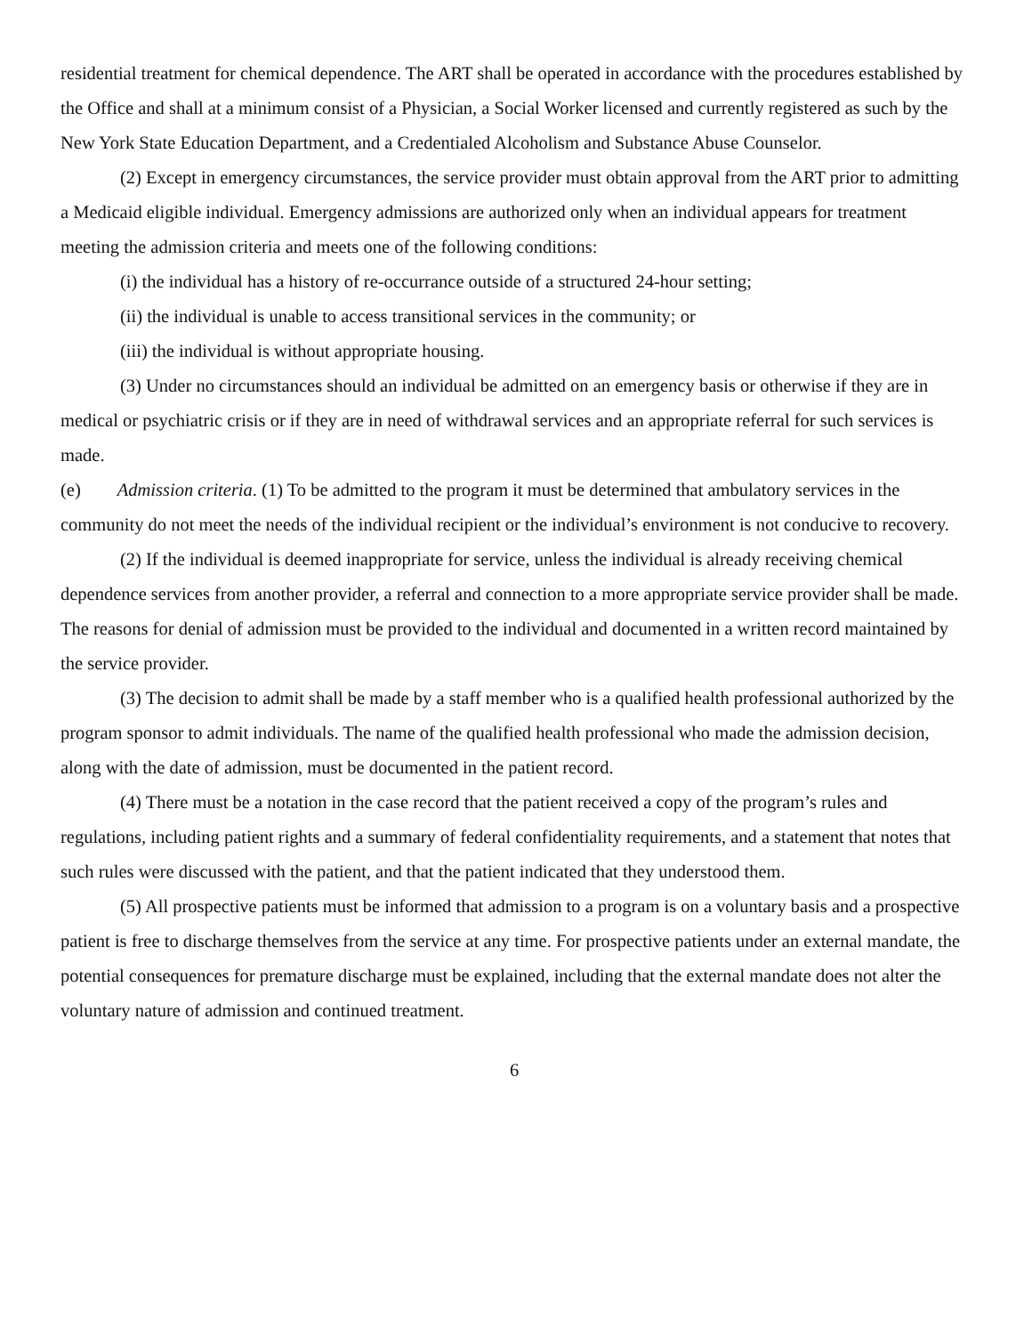residential treatment for chemical dependence. The ART shall be operated in accordance with the procedures established by the Office and shall at a minimum consist of a Physician, a Social Worker licensed and currently registered as such by the New York State Education Department, and a Credentialed Alcoholism and Substance Abuse Counselor.
(2) Except in emergency circumstances, the service provider must obtain approval from the ART prior to admitting a Medicaid eligible individual. Emergency admissions are authorized only when an individual appears for treatment meeting the admission criteria and meets one of the following conditions:
(i) the individual has a history of re-occurrance outside of a structured 24-hour setting;
(ii) the individual is unable to access transitional services in the community; or
(iii) the individual is without appropriate housing.
(3) Under no circumstances should an individual be admitted on an emergency basis or otherwise if they are in medical or psychiatric crisis or if they are in need of withdrawal services and an appropriate referral for such services is made.
(e) Admission criteria. (1) To be admitted to the program it must be determined that ambulatory services in the community do not meet the needs of the individual recipient or the individual’s environment is not conducive to recovery.
(2) If the individual is deemed inappropriate for service, unless the individual is already receiving chemical dependence services from another provider, a referral and connection to a more appropriate service provider shall be made. The reasons for denial of admission must be provided to the individual and documented in a written record maintained by the service provider.
(3) The decision to admit shall be made by a staff member who is a qualified health professional authorized by the program sponsor to admit individuals. The name of the qualified health professional who made the admission decision, along with the date of admission, must be documented in the patient record.
(4) There must be a notation in the case record that the patient received a copy of the program’s rules and regulations, including patient rights and a summary of federal confidentiality requirements, and a statement that notes that such rules were discussed with the patient, and that the patient indicated that they understood them.
(5) All prospective patients must be informed that admission to a program is on a voluntary basis and a prospective patient is free to discharge themselves from the service at any time. For prospective patients under an external mandate, the potential consequences for premature discharge must be explained, including that the external mandate does not alter the voluntary nature of admission and continued treatment.
6